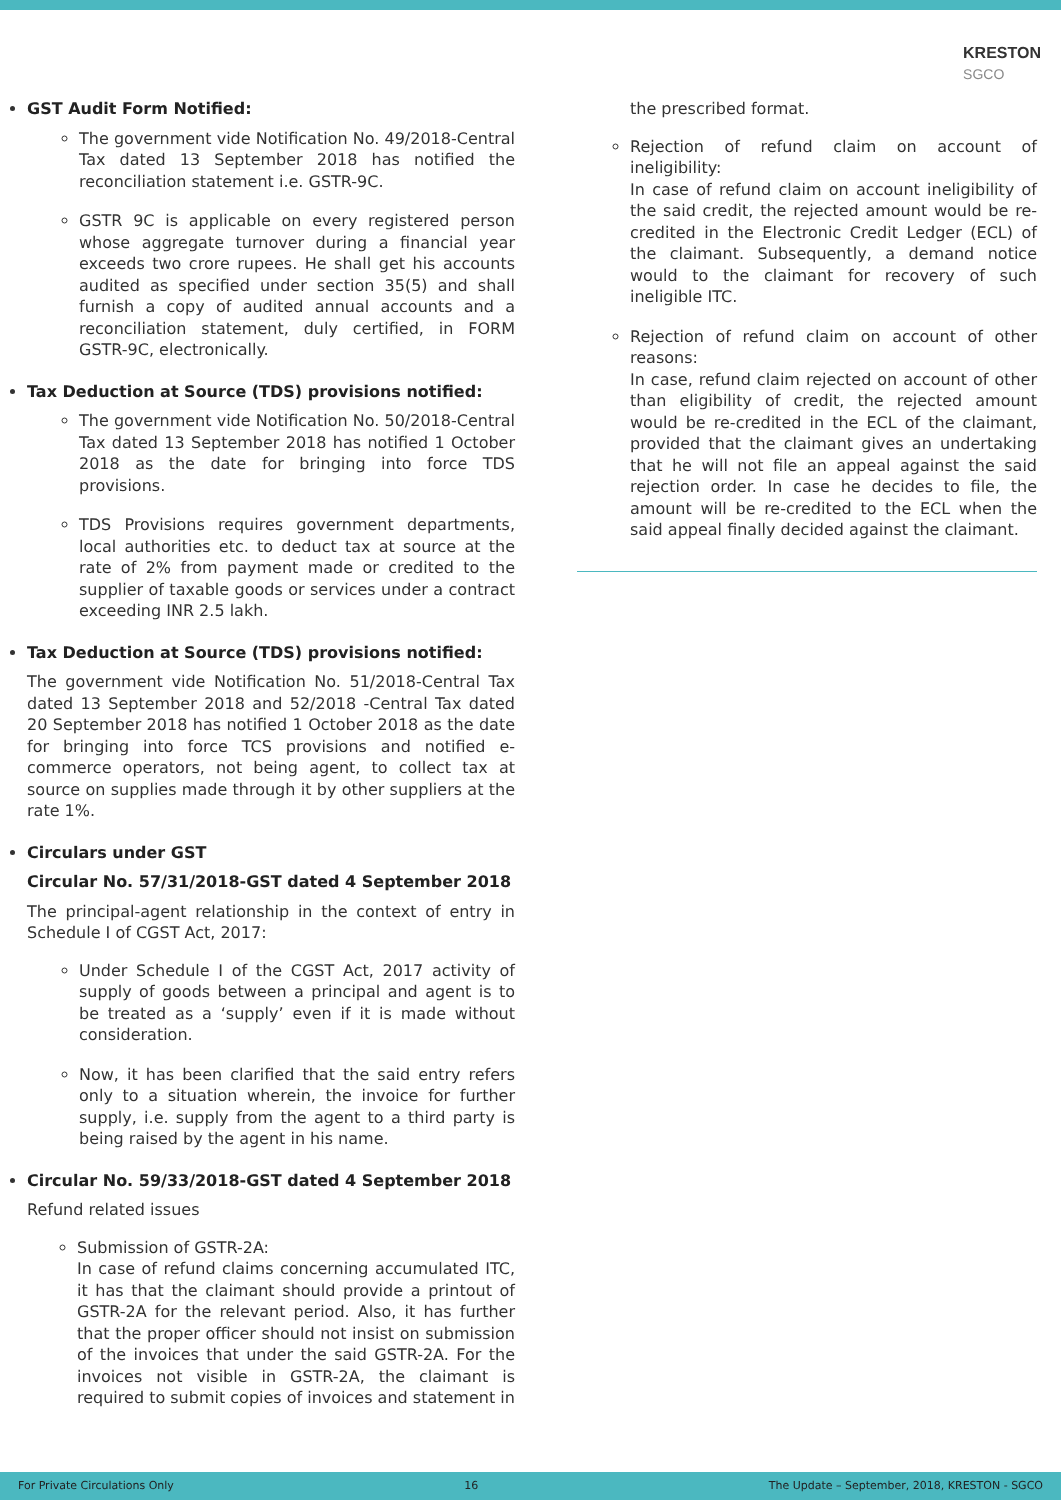KRESTON
SGCO
GST Audit Form Notified:
The government vide Notification No. 49/2018-Central Tax dated 13 September 2018 has notified the reconciliation statement i.e. GSTR-9C.
GSTR 9C is applicable on every registered person whose aggregate turnover during a financial year exceeds two crore rupees. He shall get his accounts audited as specified under section 35(5) and shall furnish a copy of audited annual accounts and a reconciliation statement, duly certified, in FORM GSTR-9C, electronically.
Tax Deduction at Source (TDS) provisions notified:
The government vide Notification No. 50/2018-Central Tax dated 13 September 2018 has notified 1 October 2018 as the date for bringing into force TDS provisions.
TDS Provisions requires government departments, local authorities etc. to deduct tax at source at the rate of 2% from payment made or credited to the supplier of taxable goods or services under a contract exceeding INR 2.5 lakh.
Tax Deduction at Source (TDS) provisions notified:
The government vide Notification No. 51/2018-Central Tax dated 13 September 2018 and 52/2018 -Central Tax dated 20 September 2018 has notified 1 October 2018 as the date for bringing into force TCS provisions and notified e-commerce operators, not being agent, to collect tax at source on supplies made through it by other suppliers at the rate 1%.
Circulars under GST
Circular No. 57/31/2018-GST dated 4 September 2018
The principal-agent relationship in the context of entry in Schedule I of CGST Act, 2017:
Under Schedule I of the CGST Act, 2017 activity of supply of goods between a principal and agent is to be treated as a ‘supply’ even if it is made without consideration.
Now, it has been clarified that the said entry refers only to a situation wherein, the invoice for further supply, i.e. supply from the agent to a third party is being raised by the agent in his name.
Circular No. 59/33/2018-GST dated 4 September 2018
Refund related issues
Submission of GSTR-2A:
In case of refund claims concerning accumulated ITC, it has that the claimant should provide a printout of GSTR-2A for the relevant period. Also, it has further that the proper officer should not insist on submission of the invoices that under the said GSTR-2A. For the invoices not visible in GSTR-2A, the claimant is required to submit copies of invoices and statement in
the prescribed format.
Rejection of refund claim on account of ineligibility:
In case of refund claim on account ineligibility of the said credit, the rejected amount would be re-credited in the Electronic Credit Ledger (ECL) of the claimant. Subsequently, a demand notice would to the claimant for recovery of such ineligible ITC.
Rejection of refund claim on account of other reasons:
In case, refund claim rejected on account of other than eligibility of credit, the rejected amount would be re-credited in the ECL of the claimant, provided that the claimant gives an undertaking that he will not file an appeal against the said rejection order. In case he decides to file, the amount will be re-credited to the ECL when the said appeal finally decided against the claimant.
For Private Circulations Only 16 The Update – September, 2018, KRESTON - SGCO